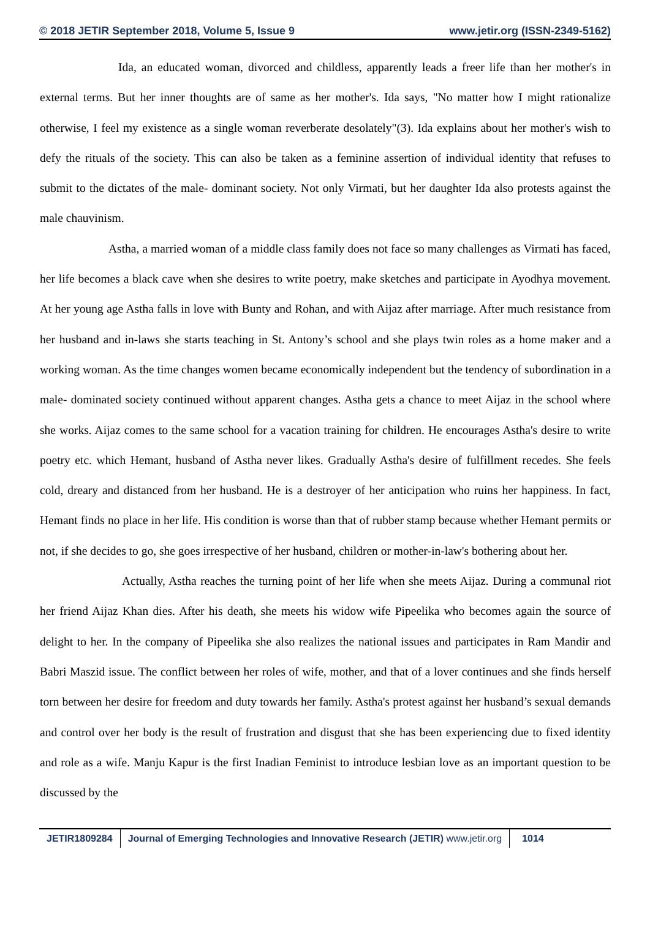© 2018 JETIR September 2018, Volume 5, Issue 9 www.jetir.org (ISSN-2349-5162)
Ida, an educated woman, divorced and childless, apparently leads a freer life than her mother's in external terms. But her inner thoughts are of same as her mother's. Ida says, "No matter how I might rationalize otherwise, I feel my existence as a single woman reverberate desolately"(3). Ida explains about her mother's wish to defy the rituals of the society. This can also be taken as a feminine assertion of individual identity that refuses to submit to the dictates of the male- dominant society. Not only Virmati, but her daughter Ida also protests against the male chauvinism.
Astha, a married woman of a middle class family does not face so many challenges as Virmati has faced, her life becomes a black cave when she desires to write poetry, make sketches and participate in Ayodhya movement. At her young age Astha falls in love with Bunty and Rohan, and with Aijaz after marriage. After much resistance from her husband and in-laws she starts teaching in St. Antony’s school and she plays twin roles as a home maker and a working woman. As the time changes women became economically independent but the tendency of subordination in a male- dominated society continued without apparent changes. Astha gets a chance to meet Aijaz in the school where she works. Aijaz comes to the same school for a vacation training for children. He encourages Astha's desire to write poetry etc. which Hemant, husband of Astha never likes. Gradually Astha's desire of fulfillment recedes. She feels cold, dreary and distanced from her husband. He is a destroyer of her anticipation who ruins her happiness. In fact, Hemant finds no place in her life. His condition is worse than that of rubber stamp because whether Hemant permits or not, if she decides to go, she goes irrespective of her husband, children or mother-in-law's bothering about her.
Actually, Astha reaches the turning point of her life when she meets Aijaz. During a communal riot her friend Aijaz Khan dies. After his death, she meets his widow wife Pipeelika who becomes again the source of delight to her. In the company of Pipeelika she also realizes the national issues and participates in Ram Mandir and Babri Maszid issue. The conflict between her roles of wife, mother, and that of a lover continues and she finds herself torn between her desire for freedom and duty towards her family. Astha's protest against her husband’s sexual demands and control over her body is the result of frustration and disgust that she has been experiencing due to fixed identity and role as a wife. Manju Kapur is the first Inadian Feminist to introduce lesbian love as an important question to be discussed by the
JETIR1809284 Journal of Emerging Technologies and Innovative Research (JETIR) www.jetir.org
1014